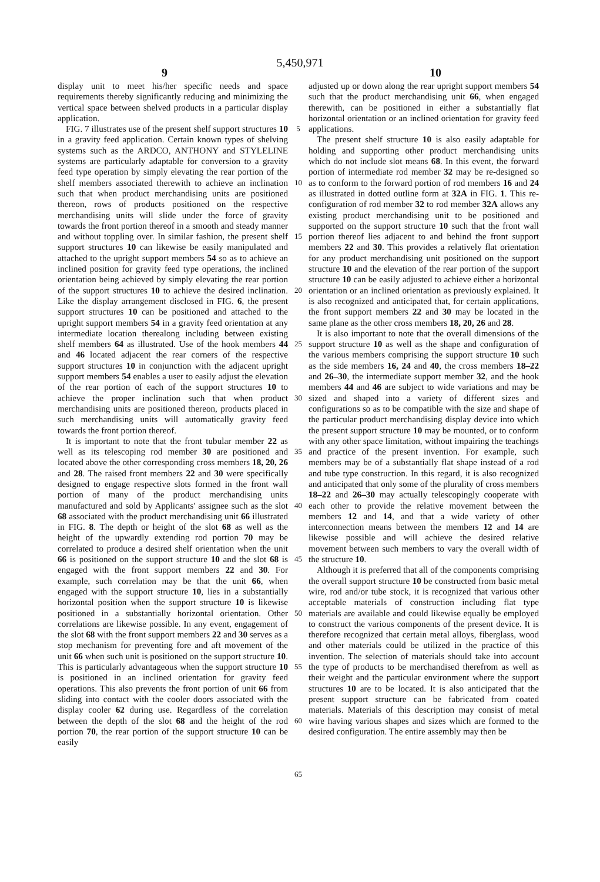5,450,971
9 10
display unit to meet his/her specific needs and space requirements thereby significantly reducing and minimizing the vertical space between shelved products in a particular display application.
FIG. 7 illustrates use of the present shelf support structures 10 in a gravity feed application. Certain known types of shelving systems such as the ARDCO, ANTHONY and STYLELINE systems are particularly adaptable for conversion to a gravity feed type operation by simply elevating the rear portion of the shelf members associated therewith to achieve an inclination such that when product merchandising units are positioned thereon, rows of products positioned on the respective merchandising units will slide under the force of gravity towards the front portion thereof in a smooth and steady manner and without toppling over. In similar fashion, the present shelf support structures 10 can likewise be easily manipulated and attached to the upright support members 54 so as to achieve an inclined position for gravity feed type operations, the inclined orientation being achieved by simply elevating the rear portion of the support structures 10 to achieve the desired inclination. Like the display arrangement disclosed in FIG. 6, the present support structures 10 can be positioned and attached to the upright support members 54 in a gravity feed orientation at any intermediate location therealong including between existing shelf members 64 as illustrated. Use of the hook members 44 and 46 located adjacent the rear corners of the respective support structures 10 in conjunction with the adjacent upright support members 54 enables a user to easily adjust the elevation of the rear portion of each of the support structures 10 to achieve the proper inclination such that when product merchandising units are positioned thereon, products placed in such merchandising units will automatically gravity feed towards the front portion thereof.
It is important to note that the front tubular member 22 as well as its telescoping rod member 30 are positioned and located above the other corresponding cross members 18, 20, 26 and 28. The raised front members 22 and 30 were specifically designed to engage respective slots formed in the front wall portion of many of the product merchandising units manufactured and sold by Applicants' assignee such as the slot 68 associated with the product merchandising unit 66 illustrated in FIG. 8. The depth or height of the slot 68 as well as the height of the upwardly extending rod portion 70 may be correlated to produce a desired shelf orientation when the unit 66 is positioned on the support structure 10 and the slot 68 is engaged with the front support members 22 and 30. For example, such correlation may be that the unit 66, when engaged with the support structure 10, lies in a substantially horizontal position when the support structure 10 is likewise positioned in a substantially horizontal orientation. Other correlations are likewise possible. In any event, engagement of the slot 68 with the front support members 22 and 30 serves as a stop mechanism for preventing fore and aft movement of the unit 66 when such unit is positioned on the support structure 10. This is particularly advantageous when the support structure 10 is positioned in an inclined orientation for gravity feed operations. This also prevents the front portion of unit 66 from sliding into contact with the cooler doors associated with the display cooler 62 during use. Regardless of the correlation between the depth of the slot 68 and the height of the rod portion 70, the rear portion of the support structure 10 can be easily
5
10
15
20
25
30
35
40
45
50
55
60
65
adjusted up or down along the rear upright support members 54 such that the product merchandising unit 66, when engaged therewith, can be positioned in either a substantially flat horizontal orientation or an inclined orientation for gravity feed applications.
The present shelf structure 10 is also easily adaptable for holding and supporting other product merchandising units which do not include slot means 68. In this event, the forward portion of intermediate rod member 32 may be re-designed so as to conform to the forward portion of rod members 16 and 24 as illustrated in dotted outline form at 32A in FIG. 1. This re-configuration of rod member 32 to rod member 32A allows any existing product merchandising unit to be positioned and supported on the support structure 10 such that the front wall portion thereof lies adjacent to and behind the front support members 22 and 30. This provides a relatively flat orientation for any product merchandising unit positioned on the support structure 10 and the elevation of the rear portion of the support structure 10 can be easily adjusted to achieve either a horizontal orientation or an inclined orientation as previously explained. It is also recognized and anticipated that, for certain applications, the front support members 22 and 30 may be located in the same plane as the other cross members 18, 20, 26 and 28.
It is also important to note that the overall dimensions of the support structure 10 as well as the shape and configuration of the various members comprising the support structure 10 such as the side members 16, 24 and 40, the cross members 18–22 and 26–30, the intermediate support member 32, and the hook members 44 and 46 are subject to wide variations and may be sized and shaped into a variety of different sizes and configurations so as to be compatible with the size and shape of the particular product merchandising display device into which the present support structure 10 may be mounted, or to conform with any other space limitation, without impairing the teachings and practice of the present invention. For example, such members may be of a substantially flat shape instead of a rod and tube type construction. In this regard, it is also recognized and anticipated that only some of the plurality of cross members 18–22 and 26–30 may actually telescopingly cooperate with each other to provide the relative movement between the members 12 and 14, and that a wide variety of other interconnection means between the members 12 and 14 are likewise possible and will achieve the desired relative movement between such members to vary the overall width of the structure 10.
Although it is preferred that all of the components comprising the overall support structure 10 be constructed from basic metal wire, rod and/or tube stock, it is recognized that various other acceptable materials of construction including flat type materials are available and could likewise equally be employed to construct the various components of the present device. It is therefore recognized that certain metal alloys, fiberglass, wood and other materials could be utilized in the practice of this invention. The selection of materials should take into account the type of products to be merchandised therefrom as well as their weight and the particular environment where the support structures 10 are to be located. It is also anticipated that the present support structure can be fabricated from coated materials. Materials of this description may consist of metal wire having various shapes and sizes which are formed to the desired configuration. The entire assembly may then be